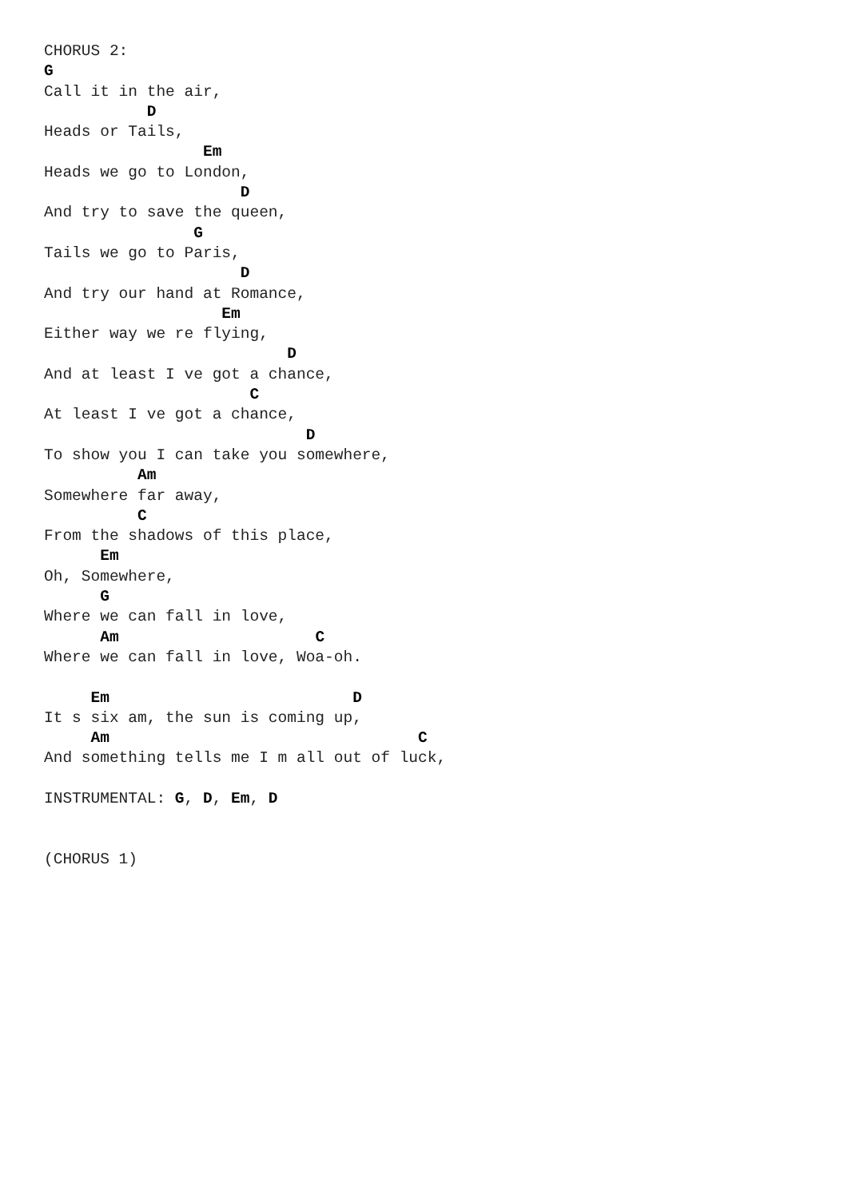CHORUS 2:
G
Call it in the air,
           D
Heads or Tails,
                 Em
Heads we go to London,
                     D
And try to save the queen,
                G
Tails we go to Paris,
                     D
And try our hand at Romance,
                   Em
Either way we re flying,
                          D
And at least I ve got a chance,
                      C
At least I ve got a chance,
                            D
To show you I can take you somewhere,
          Am
Somewhere far away,
          C
From the shadows of this place,
      Em
Oh, Somewhere,
      G
Where we can fall in love,
      Am                     C
Where we can fall in love, Woa-oh.

     Em                          D
It s six am, the sun is coming up,
     Am                                 C
And something tells me I m all out of luck,

INSTRUMENTAL: G, D, Em, D


(CHORUS 1)